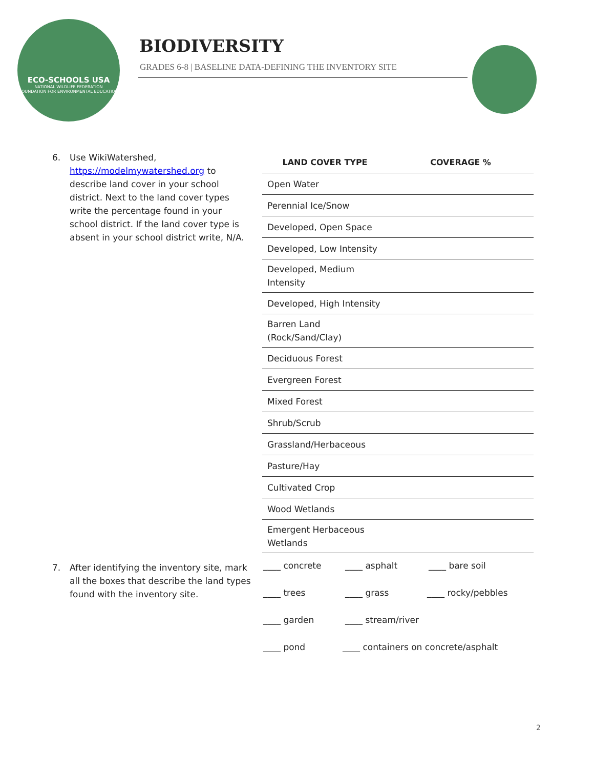ECO-SCHOOLS USA
NATIONAL WILDLIFE FEDERATION
FOUNDATION FOR ENVIRONMENTAL EDUCATION
BIODIVERSITY
GRADES 6-8 | BASELINE DATA-DEFINING THE INVENTORY SITE
6. Use WikiWatershed, https://modelmywatershed.org to describe land cover in your school district. Next to the land cover types write the percentage found in your school district. If the land cover type is absent in your school district write, N/A.
| LAND COVER TYPE | COVERAGE % |
| --- | --- |
| Open Water | |
| Perennial Ice/Snow | |
| Developed, Open Space | |
| Developed, Low Intensity | |
| Developed, Medium Intensity | |
| Developed, High Intensity | |
| Barren Land (Rock/Sand/Clay) | |
| Deciduous Forest | |
| Evergreen Forest | |
| Mixed Forest | |
| Shrub/Scrub | |
| Grassland/Herbaceous | |
| Pasture/Hay | |
| Cultivated Crop | |
| Wood Wetlands | |
| Emergent Herbaceous Wetlands | |
7. After identifying the inventory site, mark all the boxes that describe the land types found with the inventory site.
____ concrete ____ asphalt ____ bare soil
____ trees ____ grass ____ rocky/pebbles
____ garden ____ stream/river
____ pond ____ containers on concrete/asphalt
2